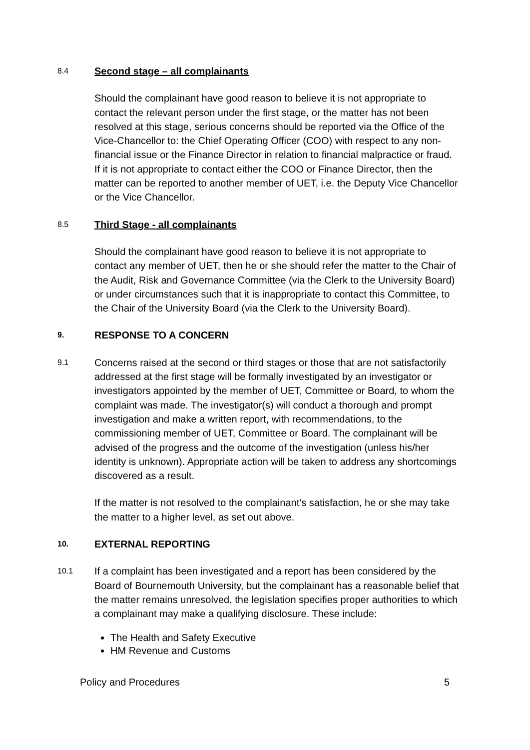8.4 Second stage – all complainants
Should the complainant have good reason to believe it is not appropriate to contact the relevant person under the first stage, or the matter has not been resolved at this stage, serious concerns should be reported via the Office of the Vice-Chancellor to: the Chief Operating Officer (COO) with respect to any non-financial issue or the Finance Director in relation to financial malpractice or fraud. If it is not appropriate to contact either the COO or Finance Director, then the matter can be reported to another member of UET, i.e. the Deputy Vice Chancellor or the Vice Chancellor.
8.5 Third Stage - all complainants
Should the complainant have good reason to believe it is not appropriate to contact any member of UET, then he or she should refer the matter to the Chair of the Audit, Risk and Governance Committee (via the Clerk to the University Board) or under circumstances such that it is inappropriate to contact this Committee, to the Chair of the University Board (via the Clerk to the University Board).
9. RESPONSE TO A CONCERN
9.1 Concerns raised at the second or third stages or those that are not satisfactorily addressed at the first stage will be formally investigated by an investigator or investigators appointed by the member of UET, Committee or Board, to whom the complaint was made. The investigator(s) will conduct a thorough and prompt investigation and make a written report, with recommendations, to the commissioning member of UET, Committee or Board. The complainant will be advised of the progress and the outcome of the investigation (unless his/her identity is unknown). Appropriate action will be taken to address any shortcomings discovered as a result.
If the matter is not resolved to the complainant’s satisfaction, he or she may take the matter to a higher level, as set out above.
10. EXTERNAL REPORTING
10.1 If a complaint has been investigated and a report has been considered by the Board of Bournemouth University, but the complainant has a reasonable belief that the matter remains unresolved, the legislation specifies proper authorities to which a complainant may make a qualifying disclosure. These include:
The Health and Safety Executive
HM Revenue and Customs
Policy and Procedures 5